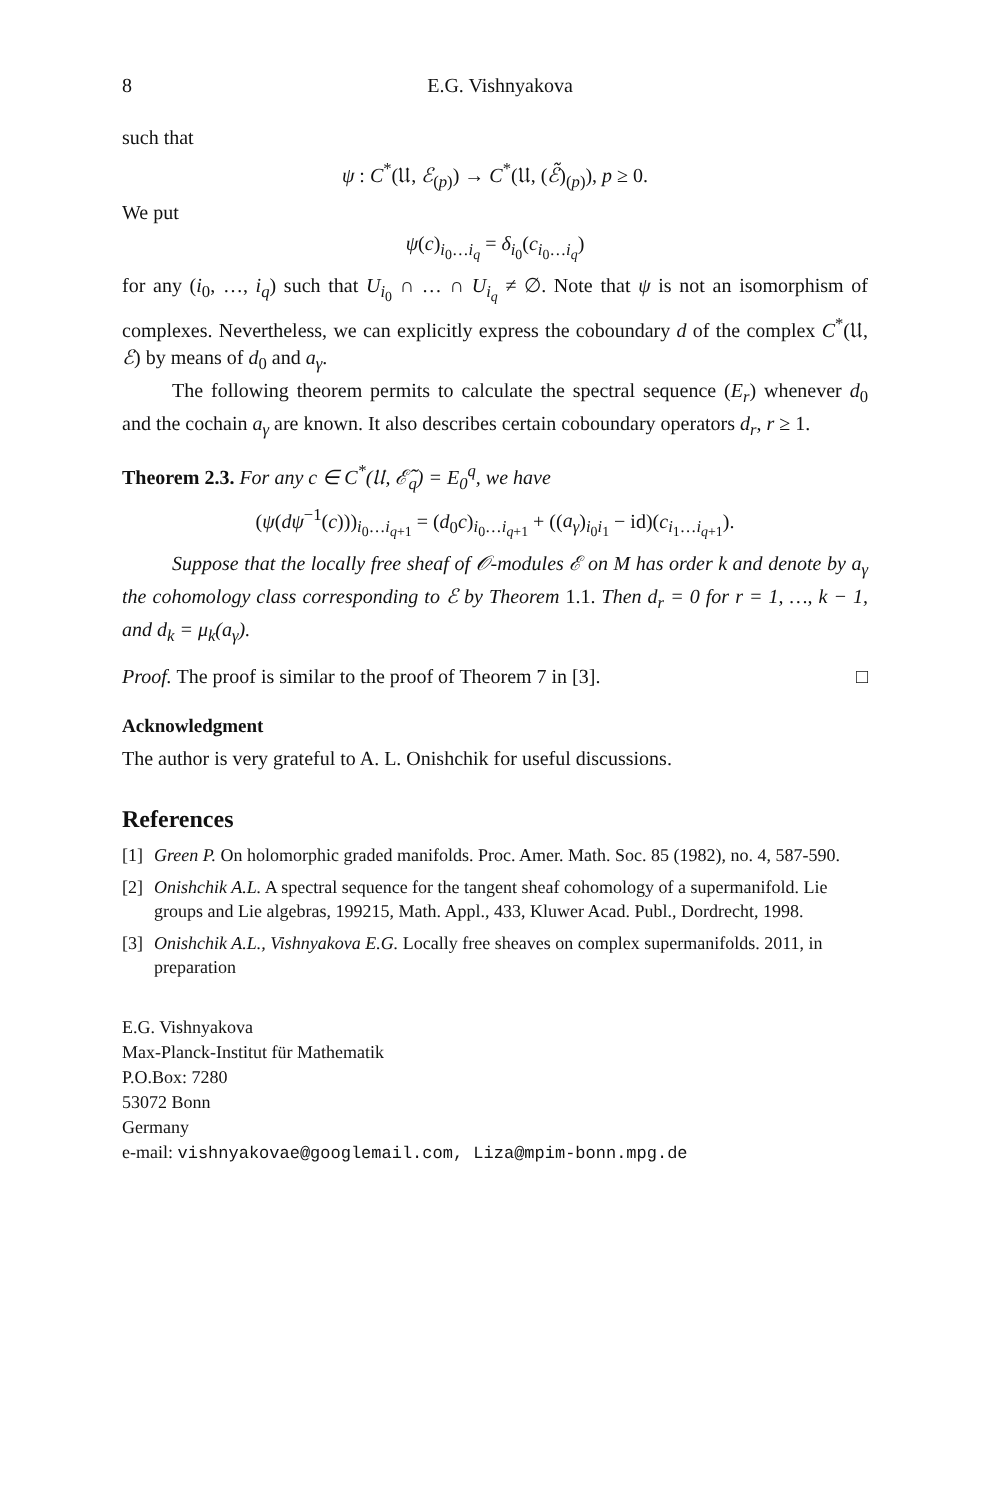8 E.G. Vishnyakova
such that
ψ : C<sup>*</sup>(𝔘, ℰ<sub>(p)</sub>) → C<sup>*</sup>(𝔘, (ℰ̃)<sub>(p)</sub>), p ≥ 0.
We put
ψ(c)<sub>i<sub>0</sub>…i<sub>q</sub></sub> = δ<sub>i<sub>0</sub></sub>(c<sub>i<sub>0</sub>…i<sub>q</sub></sub>)
for any (i<sub>0</sub>, …, i<sub>q</sub>) such that U<sub>i<sub>0</sub></sub> ∩ … ∩ U<sub>i<sub>q</sub></sub> ≠ ∅. Note that ψ is not an isomorphism of complexes. Nevertheless, we can explicitly express the coboundary d of the complex C<sup>*</sup>(𝔘, ℰ) by means of d<sub>0</sub> and a<sub>γ</sub>.
The following theorem permits to calculate the spectral sequence (E<sub>r</sub>) whenever d<sub>0</sub> and the cochain a<sub>γ</sub> are known. It also describes certain coboundary operators d<sub>r</sub>, r ≥ 1.
Theorem 2.3. For any c ∈ C<sup>*</sup>(𝔘, ℰ̃<sub>q</sub>) = E<sub>0</sub><sup>q</sup>, we have
(ψ(dψ<sup>−1</sup>(c)))<sub>i<sub>0</sub>…i<sub>q+1</sub></sub> = (d<sub>0</sub>c)<sub>i<sub>0</sub>…i<sub>q+1</sub></sub> + ((a<sub>γ</sub>)<sub>i<sub>0</sub>i<sub>1</sub></sub> − id)(c<sub>i<sub>1</sub>…i<sub>q+1</sub></sub>).
Suppose that the locally free sheaf of 𝒪-modules ℰ on M has order k and denote by a<sub>γ</sub> the cohomology class corresponding to ℰ by Theorem 1.1. Then d<sub>r</sub> = 0 for r = 1, …, k − 1, and d<sub>k</sub> = μ<sub>k</sub>(a<sub>γ</sub>).
Proof. The proof is similar to the proof of Theorem 7 in [3]. □
Acknowledgment
The author is very grateful to A. L. Onishchik for useful discussions.
References
[1] Green P. On holomorphic graded manifolds. Proc. Amer. Math. Soc. 85 (1982), no. 4, 587-590.
[2] Onishchik A.L. A spectral sequence for the tangent sheaf cohomology of a supermanifold. Lie groups and Lie algebras, 199215, Math. Appl., 433, Kluwer Acad. Publ., Dordrecht, 1998.
[3] Onishchik A.L., Vishnyakova E.G. Locally free sheaves on complex supermanifolds. 2011, in preparation
E.G. Vishnyakova
Max-Planck-Institut für Mathematik
P.O.Box: 7280
53072 Bonn
Germany
e-mail: vishnyakovae@googlemail.com, Liza@mpim-bonn.mpg.de